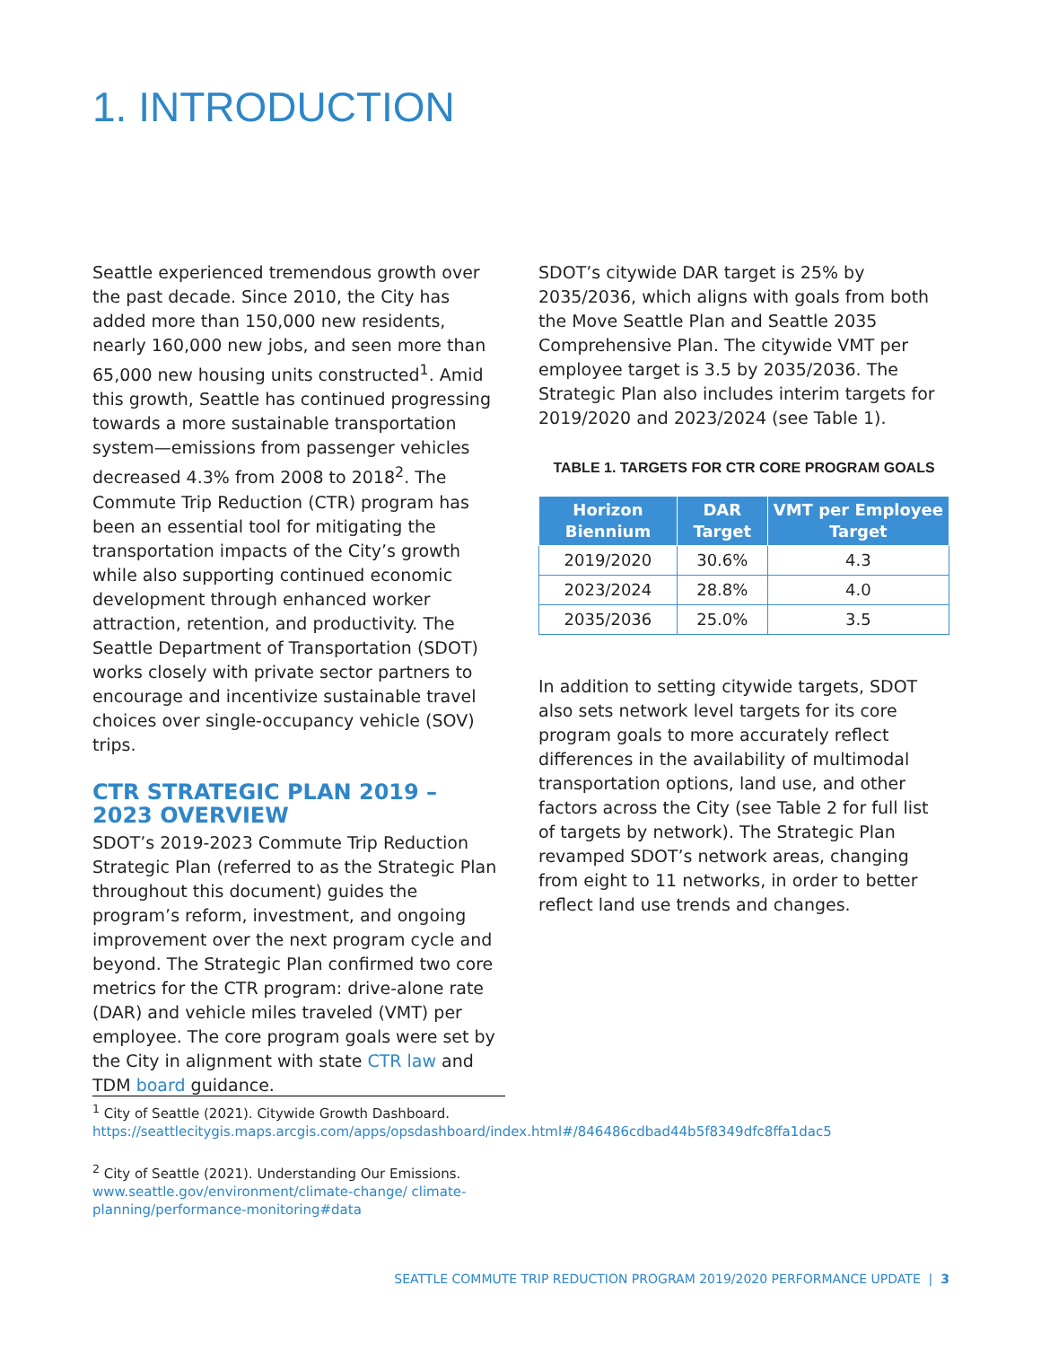1. INTRODUCTION
Seattle experienced tremendous growth over the past decade. Since 2010, the City has added more than 150,000 new residents, nearly 160,000 new jobs, and seen more than 65,000 new housing units constructed<sup>1</sup>. Amid this growth, Seattle has continued progressing towards a more sustainable transportation system—emissions from passenger vehicles decreased 4.3% from 2008 to 2018<sup>2</sup>. The Commute Trip Reduction (CTR) program has been an essential tool for mitigating the transportation impacts of the City’s growth while also supporting continued economic development through enhanced worker attraction, retention, and productivity. The Seattle Department of Transportation (SDOT) works closely with private sector partners to encourage and incentivize sustainable travel choices over single-occupancy vehicle (SOV) trips.
CTR STRATEGIC PLAN 2019 – 2023 OVERVIEW
SDOT’s 2019-2023 Commute Trip Reduction Strategic Plan (referred to as the Strategic Plan throughout this document) guides the program’s reform, investment, and ongoing improvement over the next program cycle and beyond. The Strategic Plan confirmed two core metrics for the CTR program: drive-alone rate (DAR) and vehicle miles traveled (VMT) per employee. The core program goals were set by the City in alignment with state CTR law and TDM board guidance.
SDOT’s citywide DAR target is 25% by 2035/2036, which aligns with goals from both the Move Seattle Plan and Seattle 2035 Comprehensive Plan. The citywide VMT per employee target is 3.5 by 2035/2036. The Strategic Plan also includes interim targets for 2019/2020 and 2023/2024 (see Table 1).
TABLE 1. TARGETS FOR CTR CORE PROGRAM GOALS
| Horizon Biennium | DAR Target | VMT per Employee Target |
| --- | --- | --- |
| 2019/2020 | 30.6% | 4.3 |
| 2023/2024 | 28.8% | 4.0 |
| 2035/2036 | 25.0% | 3.5 |
In addition to setting citywide targets, SDOT also sets network level targets for its core program goals to more accurately reflect differences in the availability of multimodal transportation options, land use, and other factors across the City (see Table 2 for full list of targets by network). The Strategic Plan revamped SDOT’s network areas, changing from eight to 11 networks, in order to better reflect land use trends and changes.
<sup>1</sup> City of Seattle (2021). Citywide Growth Dashboard. https://seattlecitygis.maps.arcgis.com/apps/opsdashboard/index.html#/846486cdbad44b5f8349dfc8ffa1dac5
<sup>2</sup> City of Seattle (2021). Understanding Our Emissions. www.seattle.gov/environment/climate-change/ climate-planning/performance-monitoring#data
SEATTLE COMMUTE TRIP REDUCTION PROGRAM 2019/2020 PERFORMANCE UPDATE | 3